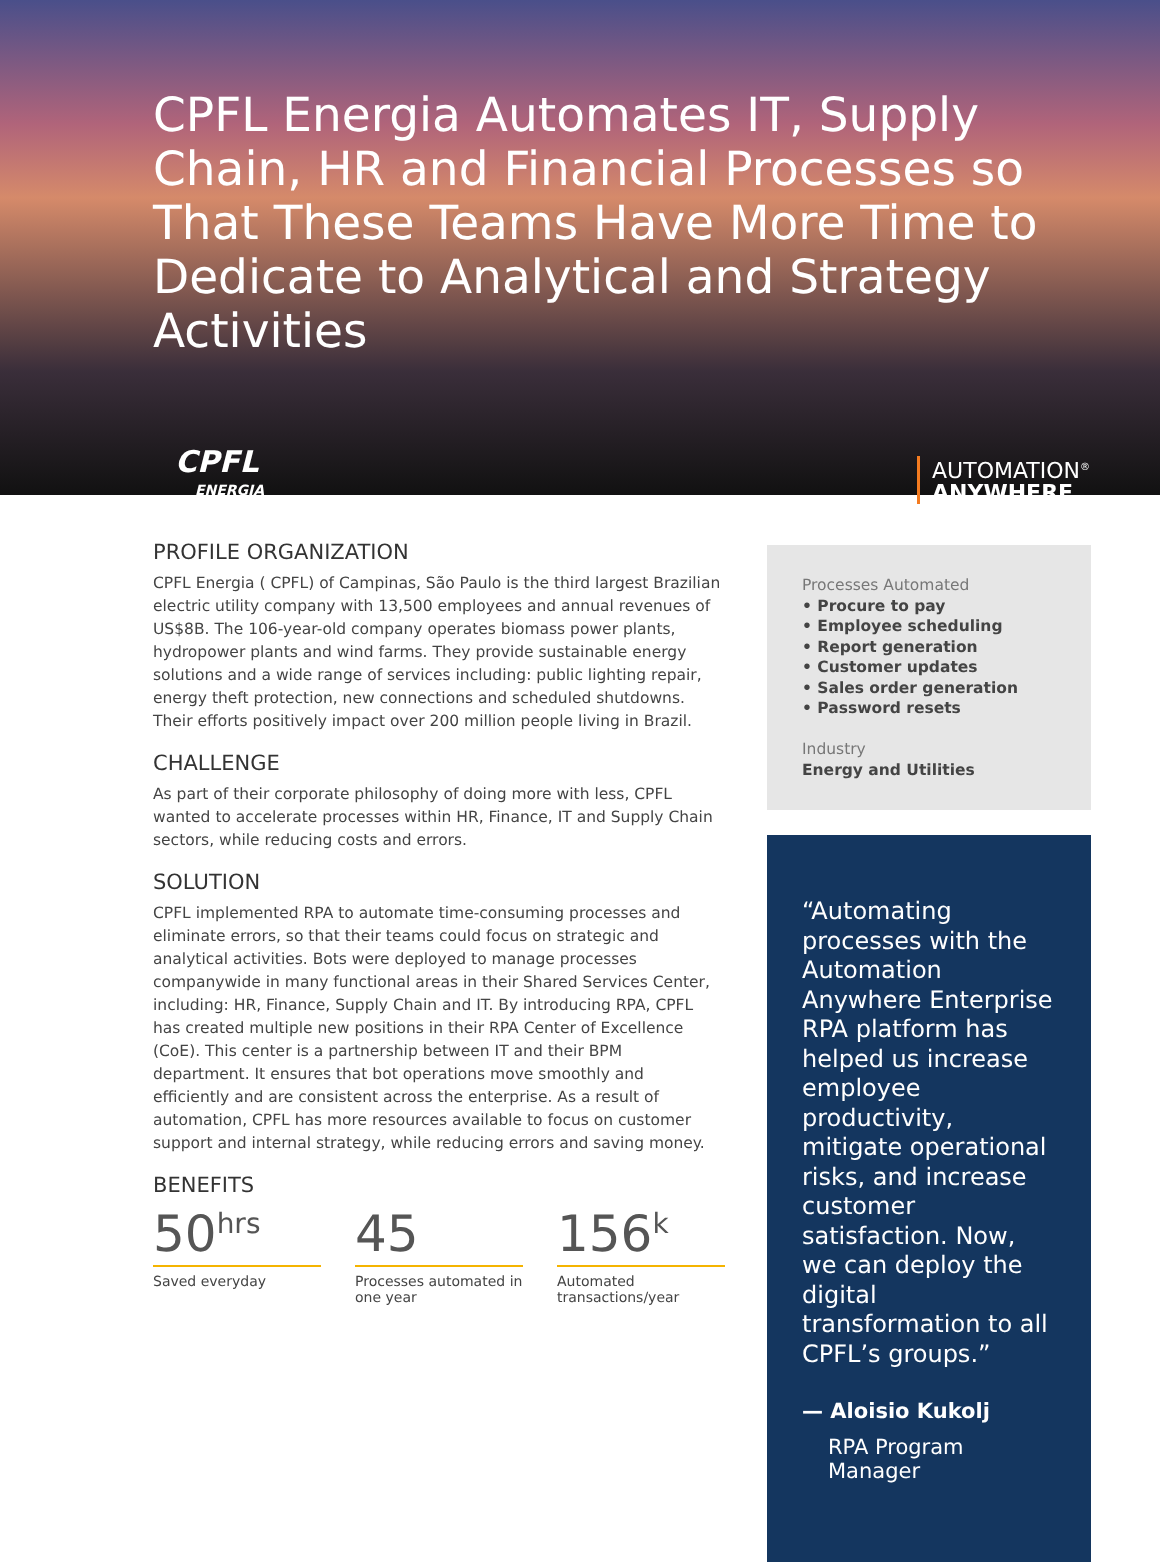CPFL Energia Automates IT, Supply Chain, HR and Financial Processes so That These Teams Have More Time to Dedicate to Analytical and Strategy Activities
CPFL
ENERGIA
AUTOMATION<sup>®</sup>
ANYWHERE
PROFILE ORGANIZATION
CPFL Energia ( CPFL) of Campinas, São Paulo is the third largest Brazilian electric utility company with 13,500 employees and annual revenues of US$8B. The 106-year-old company operates biomass power plants, hydropower plants and wind farms. They provide sustainable energy solutions and a wide range of services including: public lighting repair, energy theft protection, new connections and scheduled shutdowns. Their efforts positively impact over 200 million people living in Brazil.
CHALLENGE
As part of their corporate philosophy of doing more with less, CPFL wanted to accelerate processes within HR, Finance, IT and Supply Chain sectors, while reducing costs and errors.
SOLUTION
CPFL implemented RPA to automate time-consuming processes and eliminate errors, so that their teams could focus on strategic and analytical activities. Bots were deployed to manage processes companywide in many functional areas in their Shared Services Center, including: HR, Finance, Supply Chain and IT. By introducing RPA, CPFL has created multiple new positions in their RPA Center of Excellence (CoE). This center is a partnership between IT and their BPM department. It ensures that bot operations move smoothly and efficiently and are consistent across the enterprise. As a result of automation, CPFL has more resources available to focus on customer support and internal strategy, while reducing errors and saving money.
BENEFITS
50<sup>hrs</sup>
Saved everyday
45
Processes automated in one year
156<sup>k</sup>
Automated transactions/year
Processes Automated
• Procure to pay
• Employee scheduling
• Report generation
• Customer updates
• Sales order generation
• Password resets
Industry
Energy and Utilities
“Automating processes with the Automation Anywhere Enterprise RPA platform has helped us increase employee productivity, mitigate operational risks, and increase customer satisfaction. Now, we can deploy the digital transformation to all CPFL’s groups.”
— Aloisio Kukolj
RPA Program Manager